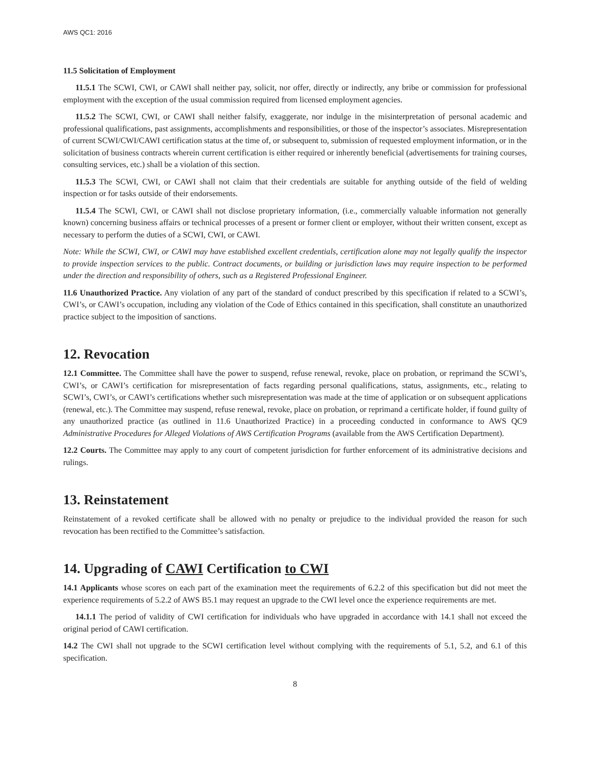AWS QC1: 2016
11.5 Solicitation of Employment
11.5.1 The SCWI, CWI, or CAWI shall neither pay, solicit, nor offer, directly or indirectly, any bribe or commission for professional employment with the exception of the usual commission required from licensed employment agencies.
11.5.2 The SCWI, CWI, or CAWI shall neither falsify, exaggerate, nor indulge in the misinterpretation of personal academic and professional qualifications, past assignments, accomplishments and responsibilities, or those of the inspector’s associates. Misrepresentation of current SCWI/CWI/CAWI certification status at the time of, or subsequent to, submission of requested employment information, or in the solicitation of business contracts wherein current certification is either required or inherently beneficial (advertisements for training courses, consulting services, etc.) shall be a violation of this section.
11.5.3 The SCWI, CWI, or CAWI shall not claim that their credentials are suitable for anything outside of the field of welding inspection or for tasks outside of their endorsements.
11.5.4 The SCWI, CWI, or CAWI shall not disclose proprietary information, (i.e., commercially valuable information not generally known) concerning business affairs or technical processes of a present or former client or employer, without their written consent, except as necessary to perform the duties of a SCWI, CWI, or CAWI.
Note: While the SCWI, CWI, or CAWI may have established excellent credentials, certification alone may not legally qualify the inspector to provide inspection services to the public. Contract documents, or building or jurisdiction laws may require inspection to be performed under the direction and responsibility of others, such as a Registered Professional Engineer.
11.6 Unauthorized Practice. Any violation of any part of the standard of conduct prescribed by this specification if related to a SCWI’s, CWI’s, or CAWI’s occupation, including any violation of the Code of Ethics contained in this specification, shall constitute an unauthorized practice subject to the imposition of sanctions.
12. Revocation
12.1 Committee. The Committee shall have the power to suspend, refuse renewal, revoke, place on probation, or reprimand the SCWI’s, CWI’s, or CAWI’s certification for misrepresentation of facts regarding personal qualifications, status, assignments, etc., relating to SCWI’s, CWI’s, or CAWI’s certifications whether such misrepresentation was made at the time of application or on subsequent applications (renewal, etc.). The Committee may suspend, refuse renewal, revoke, place on probation, or reprimand a certificate holder, if found guilty of any unauthorized practice (as outlined in 11.6 Unauthorized Practice) in a proceeding conducted in conformance to AWS QC9 Administrative Procedures for Alleged Violations of AWS Certification Programs (available from the AWS Certification Department).
12.2 Courts. The Committee may apply to any court of competent jurisdiction for further enforcement of its administrative decisions and rulings.
13. Reinstatement
Reinstatement of a revoked certificate shall be allowed with no penalty or prejudice to the individual provided the reason for such revocation has been rectified to the Committee’s satisfaction.
14. Upgrading of CAWI Certification to CWI
14.1 Applicants whose scores on each part of the examination meet the requirements of 6.2.2 of this specification but did not meet the experience requirements of 5.2.2 of AWS B5.1 may request an upgrade to the CWI level once the experience requirements are met.
14.1.1 The period of validity of CWI certification for individuals who have upgraded in accordance with 14.1 shall not exceed the original period of CAWI certification.
14.2 The CWI shall not upgrade to the SCWI certification level without complying with the requirements of 5.1, 5.2, and 6.1 of this specification.
8